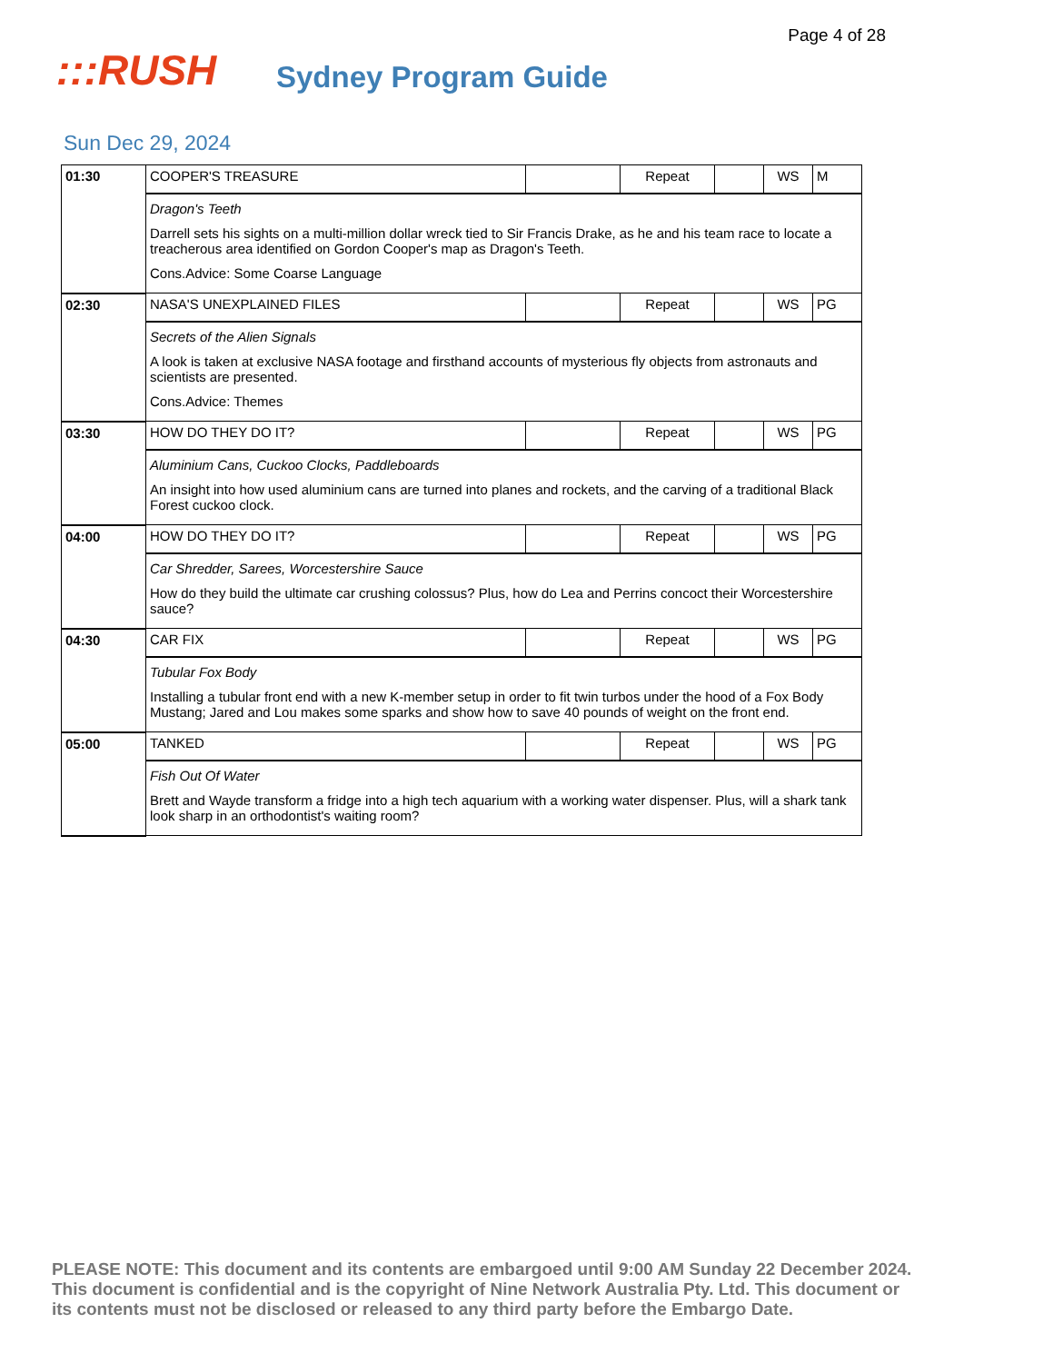Page 4 of 28
:::RUSH
Sydney Program Guide
Sun Dec 29, 2024
| 01:30 | COOPER'S TREASURE | | Repeat | | WS | M |
| | Dragon's Teeth Darrell sets his sights on a multi-million dollar wreck tied to Sir Francis Drake, as he and his team race to locate a treacherous area identified on Gordon Cooper's map as Dragon's Teeth. Cons.Advice: Some Coarse Language | | | | | |
| 02:30 | NASA'S UNEXPLAINED FILES | | Repeat | | WS | PG |
| | Secrets of the Alien Signals A look is taken at exclusive NASA footage and firsthand accounts of mysterious fly objects from astronauts and scientists are presented. Cons.Advice: Themes | | | | | |
| 03:30 | HOW DO THEY DO IT? | | Repeat | | WS | PG |
| | Aluminium Cans, Cuckoo Clocks, Paddleboards An insight into how used aluminium cans are turned into planes and rockets, and the carving of a traditional Black Forest cuckoo clock. | | | | | |
| 04:00 | HOW DO THEY DO IT? | | Repeat | | WS | PG |
| | Car Shredder, Sarees, Worcestershire Sauce How do they build the ultimate car crushing colossus? Plus, how do Lea and Perrins concoct their Worcestershire sauce? | | | | | |
| 04:30 | CAR FIX | | Repeat | | WS | PG |
| | Tubular Fox Body Installing a tubular front end with a new K-member setup in order to fit twin turbos under the hood of a Fox Body Mustang; Jared and Lou makes some sparks and show how to save 40 pounds of weight on the front end. | | | | | |
| 05:00 | TANKED | | Repeat | | WS | PG |
| | Fish Out Of Water Brett and Wayde transform a fridge into a high tech aquarium with a working water dispenser. Plus, will a shark tank look sharp in an orthodontist's waiting room? | | | | | |
PLEASE NOTE: This document and its contents are embargoed until 9:00 AM Sunday 22 December 2024. This document is confidential and is the copyright of Nine Network Australia Pty. Ltd. This document or its contents must not be disclosed or released to any third party before the Embargo Date.